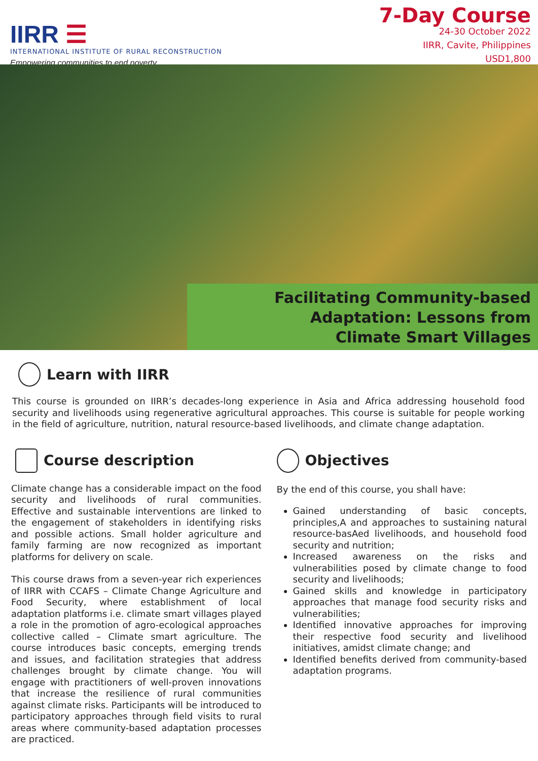IIRR ☰
INTERNATIONAL INSTITUTE OF RURAL RECONSTRUCTION
Empowering communities to end poverty
7-Day Course
24-30 October 2022
IIRR, Cavite, Philippines
USD1,800
Facilitating Community-based
Adaptation: Lessons from
Climate Smart Villages
Learn with IIRR
This course is grounded on IIRR’s decades-long experience in Asia and Africa addressing household food security and livelihoods using regenerative agricultural approaches. This course is suitable for people working in the field of agriculture, nutrition, natural resource-based livelihoods, and climate change adaptation.
Course description
Climate change has a considerable impact on the food security and livelihoods of rural communities. Effective and sustainable interventions are linked to the engagement of stakeholders in identifying risks and possible actions. Small holder agriculture and family farming are now recognized as important platforms for delivery on scale.
This course draws from a seven-year rich experiences of IIRR with CCAFS – Climate Change Agriculture and Food Security, where establishment of local adaptation platforms i.e. climate smart villages played a role in the promotion of agro-ecological approaches collective called – Climate smart agriculture. The course introduces basic concepts, emerging trends and issues, and facilitation strategies that address challenges brought by climate change. You will engage with practitioners of well-proven innovations that increase the resilience of rural communities against climate risks. Participants will be introduced to participatory approaches through field visits to rural areas where community-based adaptation processes are practiced.
Objectives
By the end of this course, you shall have:
Gained understanding of basic concepts, principles,A and approaches to sustaining natural resource-basAed livelihoods, and household food security and nutrition;
Increased awareness on the risks and vulnerabilities posed by climate change to food security and livelihoods;
Gained skills and knowledge in participatory approaches that manage food security risks and vulnerabilities;
Identified innovative approaches for improving their respective food security and livelihood initiatives, amidst climate change; and
Identified benefits derived from community-based adaptation programs.